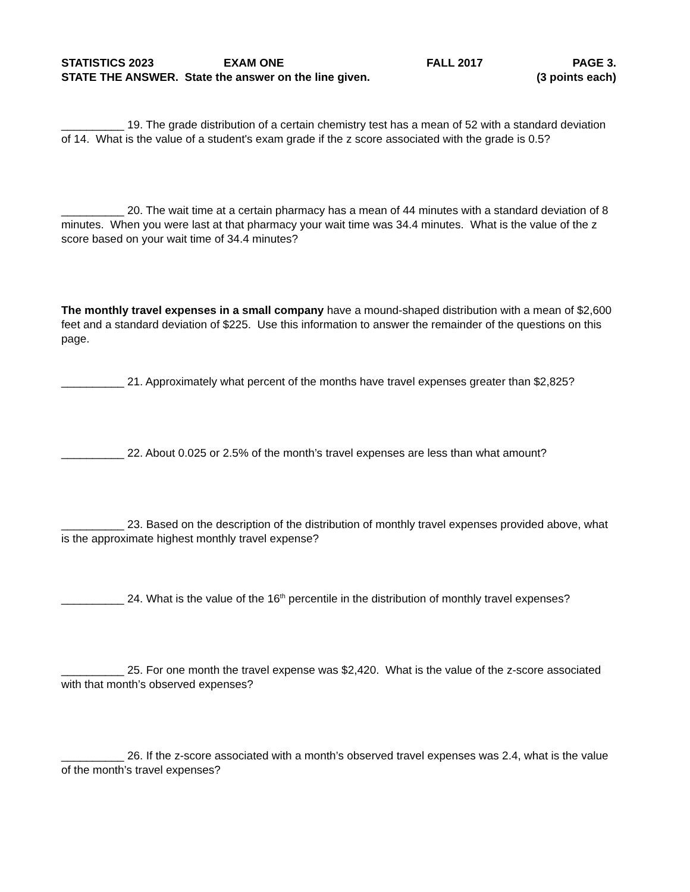STATISTICS 2023 EXAM ONE FALL 2017 PAGE 3.
STATE THE ANSWER. State the answer on the line given. (3 points each)
__________ 19. The grade distribution of a certain chemistry test has a mean of 52 with a standard deviation of 14. What is the value of a student's exam grade if the z score associated with the grade is 0.5?
__________ 20. The wait time at a certain pharmacy has a mean of 44 minutes with a standard deviation of 8 minutes. When you were last at that pharmacy your wait time was 34.4 minutes. What is the value of the z score based on your wait time of 34.4 minutes?
The monthly travel expenses in a small company have a mound-shaped distribution with a mean of $2,600 feet and a standard deviation of $225. Use this information to answer the remainder of the questions on this page.
__________ 21. Approximately what percent of the months have travel expenses greater than $2,825?
__________ 22. About 0.025 or 2.5% of the month’s travel expenses are less than what amount?
__________ 23. Based on the description of the distribution of monthly travel expenses provided above, what is the approximate highest monthly travel expense?
__________ 24. What is the value of the 16<sup>th</sup> percentile in the distribution of monthly travel expenses?
__________ 25. For one month the travel expense was $2,420. What is the value of the z-score associated with that month’s observed expenses?
__________ 26. If the z-score associated with a month’s observed travel expenses was 2.4, what is the value of the month’s travel expenses?